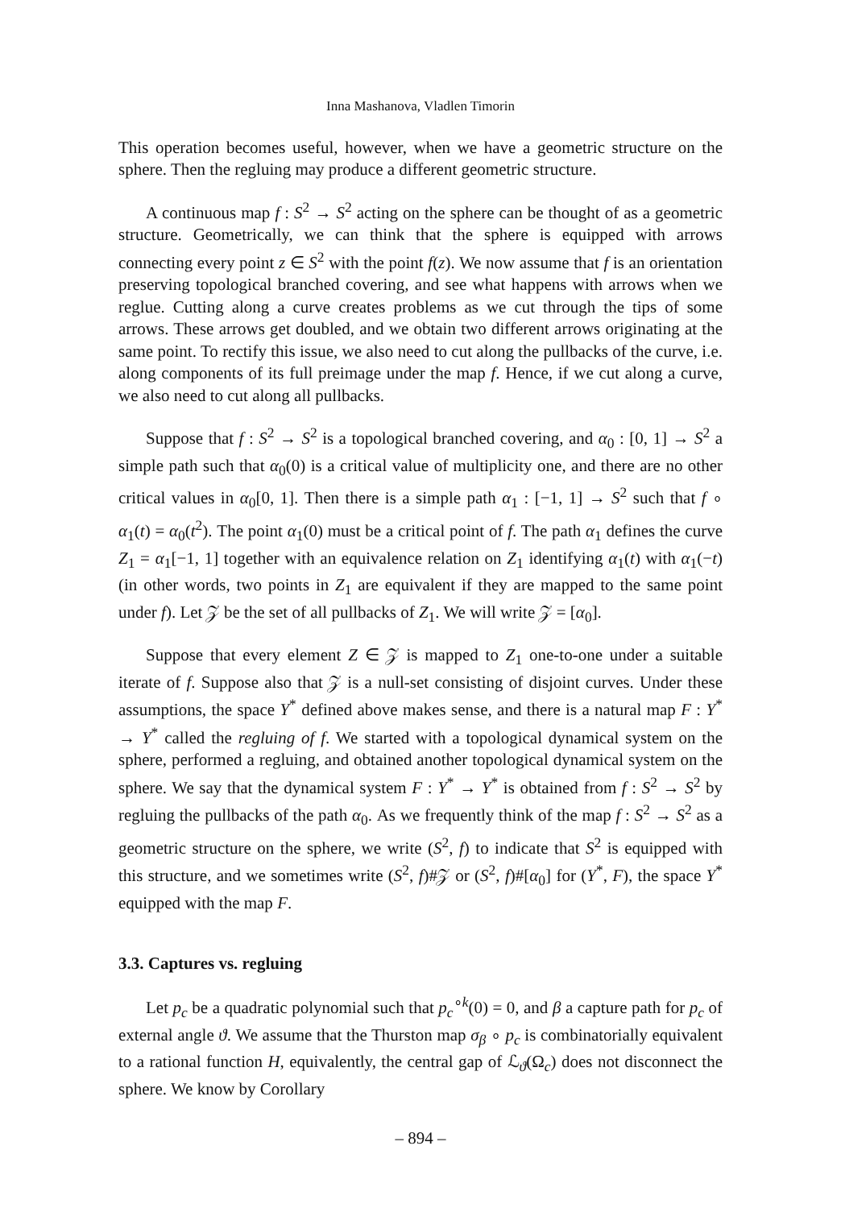Inna Mashanova, Vladlen Timorin
This operation becomes useful, however, when we have a geometric structure on the sphere. Then the regluing may produce a different geometric structure.
A continuous map f : S<sup>2</sup> → S<sup>2</sup> acting on the sphere can be thought of as a geometric structure. Geometrically, we can think that the sphere is equipped with arrows connecting every point z ∈ S<sup>2</sup> with the point f(z). We now assume that f is an orientation preserving topological branched covering, and see what happens with arrows when we reglue. Cutting along a curve creates problems as we cut through the tips of some arrows. These arrows get doubled, and we obtain two different arrows originating at the same point. To rectify this issue, we also need to cut along the pullbacks of the curve, i.e. along components of its full preimage under the map f. Hence, if we cut along a curve, we also need to cut along all pullbacks.
Suppose that f : S<sup>2</sup> → S<sup>2</sup> is a topological branched covering, and α<sub>0</sub> : [0, 1] → S<sup>2</sup> a simple path such that α<sub>0</sub>(0) is a critical value of multiplicity one, and there are no other critical values in α<sub>0</sub>[0, 1]. Then there is a simple path α<sub>1</sub> : [−1, 1] → S<sup>2</sup> such that f ∘ α<sub>1</sub>(t) = α<sub>0</sub>(t<sup>2</sup>). The point α<sub>1</sub>(0) must be a critical point of f. The path α<sub>1</sub> defines the curve Z<sub>1</sub> = α<sub>1</sub>[−1, 1] together with an equivalence relation on Z<sub>1</sub> identifying α<sub>1</sub>(t) with α<sub>1</sub>(−t) (in other words, two points in Z<sub>1</sub> are equivalent if they are mapped to the same point under f). Let 𝒵 be the set of all pullbacks of Z<sub>1</sub>. We will write 𝒵 = [α<sub>0</sub>].
Suppose that every element Z ∈ 𝒵 is mapped to Z<sub>1</sub> one-to-one under a suitable iterate of f. Suppose also that 𝒵 is a null-set consisting of disjoint curves. Under these assumptions, the space Y<sup>*</sup> defined above makes sense, and there is a natural map F : Y<sup>*</sup> → Y<sup>*</sup> called the regluing of f. We started with a topological dynamical system on the sphere, performed a regluing, and obtained another topological dynamical system on the sphere. We say that the dynamical system F : Y<sup>*</sup> → Y<sup>*</sup> is obtained from f : S<sup>2</sup> → S<sup>2</sup> by regluing the pullbacks of the path α<sub>0</sub>. As we frequently think of the map f : S<sup>2</sup> → S<sup>2</sup> as a geometric structure on the sphere, we write (S<sup>2</sup>, f) to indicate that S<sup>2</sup> is equipped with this structure, and we sometimes write (S<sup>2</sup>, f)#𝒵 or (S<sup>2</sup>, f)#[α<sub>0</sub>] for (Y<sup>*</sup>, F), the space Y<sup>*</sup> equipped with the map F.
3.3. Captures vs. regluing
Let p<sub>c</sub> be a quadratic polynomial such that p<sub>c</sub><sup>∘k</sup>(0) = 0, and β a capture path for p<sub>c</sub> of external angle ϑ. We assume that the Thurston map σ<sub>β</sub> ∘ p<sub>c</sub> is combinatorially equivalent to a rational function H, equivalently, the central gap of ℒ<sub>ϑ</sub>(Ω<sub>c</sub>) does not disconnect the sphere. We know by Corollary
– 894 –